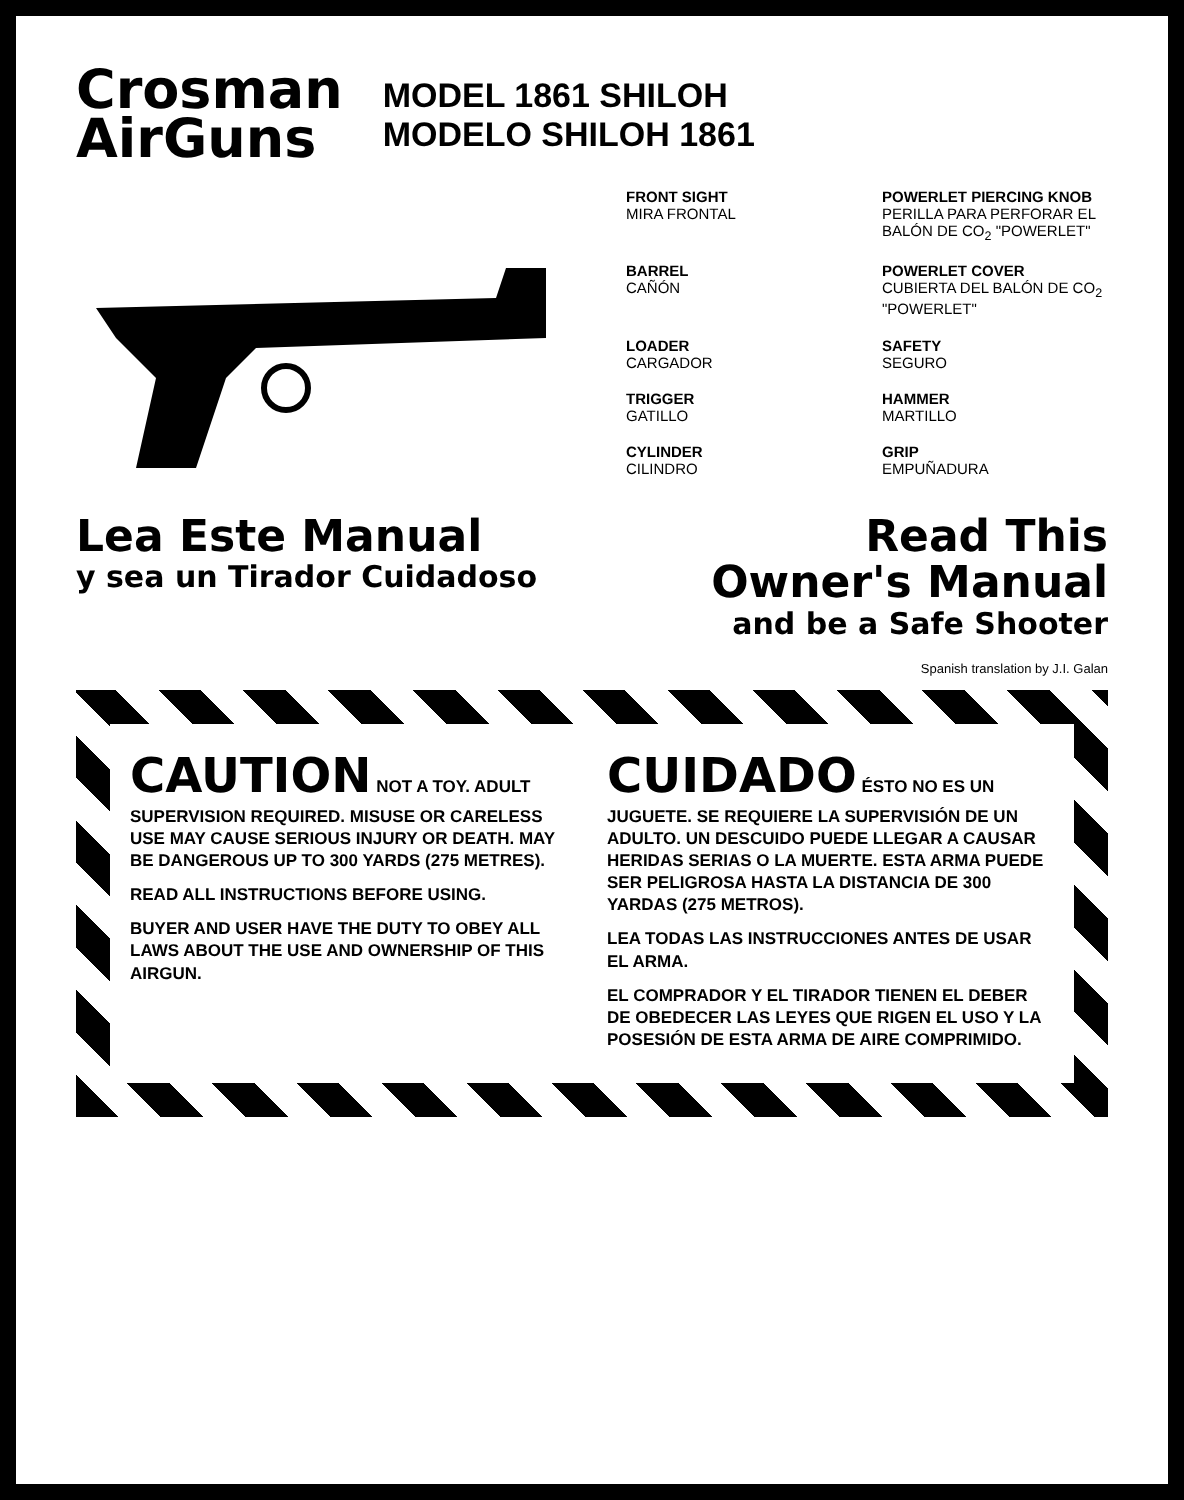Crosman
AirGuns
MODEL 1861 SHILOH
MODELO SHILOH 1861
FRONT SIGHT
MIRA FRONTAL
POWERLET PIERCING KNOB
PERILLA PARA PERFORAR EL BALÓN DE CO<sub>2</sub> "POWERLET"
BARREL
CAÑÓN
POWERLET COVER
CUBIERTA DEL BALÓN DE CO<sub>2</sub> "POWERLET"
LOADER
CARGADOR
SAFETY
SEGURO
TRIGGER
GATILLO
HAMMER
MARTILLO
CYLINDER
CILINDRO
GRIP
EMPUÑADURA
Lea Este Manual
y sea un Tirador Cuidadoso
Read This
Owner's Manual
and be a Safe Shooter
Spanish translation by J.I. Galan
CAUTION NOT A TOY. ADULT SUPERVISION REQUIRED. MISUSE OR CARELESS USE MAY CAUSE SERIOUS INJURY OR DEATH. MAY BE DANGEROUS UP TO 300 YARDS (275 METRES).
READ ALL INSTRUCTIONS BEFORE USING.
BUYER AND USER HAVE THE DUTY TO OBEY ALL LAWS ABOUT THE USE AND OWNERSHIP OF THIS AIRGUN.
CUIDADO ÉSTO NO ES UN JUGUETE. SE REQUIERE LA SUPERVISIÓN DE UN ADULTO. UN DESCUIDO PUEDE LLEGAR A CAUSAR HERIDAS SERIAS O LA MUERTE. ESTA ARMA PUEDE SER PELIGROSA HASTA LA DISTANCIA DE 300 YARDAS (275 METROS).
LEA TODAS LAS INSTRUCCIONES ANTES DE USAR EL ARMA.
EL COMPRADOR Y EL TIRADOR TIENEN EL DEBER DE OBEDECER LAS LEYES QUE RIGEN EL USO Y LA POSESIÓN DE ESTA ARMA DE AIRE COMPRIMIDO.